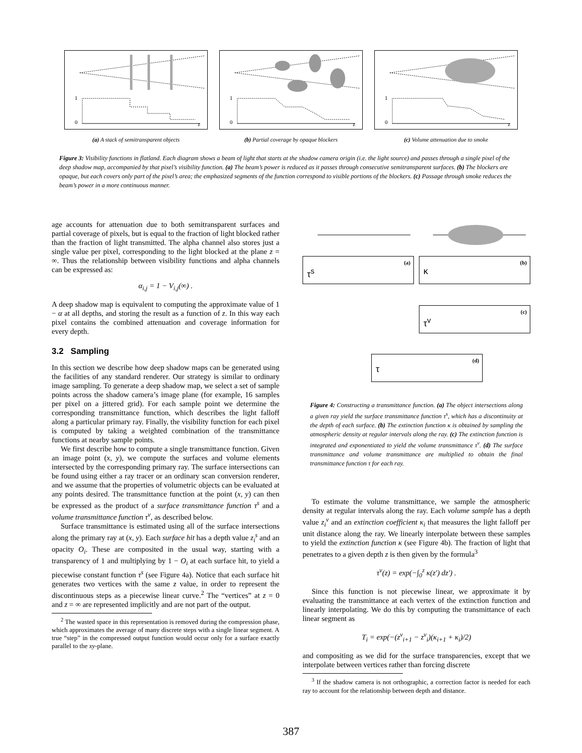1
0
z
(a) A stack of semitransparent objects
1
0
z
(b) Partial coverage by opaque blockers
1
0
z
(c) Volume attenuation due to smoke
Figure 3: Visibility functions in flatland. Each diagram shows a beam of light that starts at the shadow camera origin (i.e. the light source) and passes through a single pixel of the deep shadow map, accompanied by that pixel’s visibility function. (a) The beam’s power is reduced as it passes through consecutive semitransparent surfaces. (b) The blockers are opaque, but each covers only part of the pixel’s area; the emphasized segments of the function correspond to visible portions of the blockers. (c) Passage through smoke reduces the beam’s power in a more continuous manner.
age accounts for attenuation due to both semitransparent surfaces and partial coverage of pixels, but is equal to the fraction of light blocked rather than the fraction of light transmitted. The alpha channel also stores just a single value per pixel, corresponding to the light blocked at the plane z = ∞. Thus the relationship between visibility functions and alpha channels can be expressed as:
α<sub>i,j</sub> = 1 − V<sub>i,j</sub>(∞) .
A deep shadow map is equivalent to computing the approximate value of 1 − α at all depths, and storing the result as a function of z. In this way each pixel contains the combined attenuation and coverage information for every depth.
3.2 Sampling
In this section we describe how deep shadow maps can be generated using the facilities of any standard renderer. Our strategy is similar to ordinary image sampling. To generate a deep shadow map, we select a set of sample points across the shadow camera’s image plane (for example, 16 samples per pixel on a jittered grid). For each sample point we determine the corresponding transmittance function, which describes the light falloff along a particular primary ray. Finally, the visibility function for each pixel is computed by taking a weighted combination of the transmittance functions at nearby sample points.
We first describe how to compute a single transmittance function. Given an image point (x, y), we compute the surfaces and volume elements intersected by the corresponding primary ray. The surface intersections can be found using either a ray tracer or an ordinary scan conversion renderer, and we assume that the properties of volumetric objects can be evaluated at any points desired. The transmittance function at the point (x, y) can then be expressed as the product of a surface transmittance function τ<sup>s</sup> and a volume transmittance function τ<sup>v</sup>, as described below.
Surface transmittance is estimated using all of the surface intersections along the primary ray at (x, y). Each surface hit has a depth value z<sub>i</sub><sup>s</sup> and an opacity O<sub>i</sub>. These are composited in the usual way, starting with a transparency of 1 and multiplying by 1 − O<sub>i</sub> at each surface hit, to yield a piecewise constant function τ<sup>s</sup> (see Figure 4a). Notice that each surface hit generates two vertices with the same z value, in order to represent the discontinuous steps as a piecewise linear curve.<sup>2</sup> The “vertices” at z = 0 and z = ∞ are represented implicitly and are not part of the output.
<sup>2</sup> The wasted space in this representation is removed during the compression phase, which approximates the average of many discrete steps with a single linear segment. A true “step” in the compressed output function would occur only for a surface exactly parallel to the xy-plane.
τ<sup>s</sup>
(a)
κ
(b)
τ<sup>v</sup>
(c)
τ
(d)
Figure 4: Constructing a transmittance function. (a) The object intersections along a given ray yield the surface transmittance function τ<sup>s</sup>, which has a discontinuity at the depth of each surface. (b) The extinction function κ is obtained by sampling the atmospheric density at regular intervals along the ray. (c) The extinction function is integrated and exponentiated to yield the volume transmittance τ<sup>v</sup>. (d) The surface transmittance and volume transmittance are multiplied to obtain the final transmittance function τ for each ray.
To estimate the volume transmittance, we sample the atmospheric density at regular intervals along the ray. Each volume sample has a depth value z<sub>i</sub><sup>v</sup> and an extinction coefficient κ<sub>i</sub> that measures the light falloff per unit distance along the ray. We linearly interpolate between these samples to yield the extinction function κ (see Figure 4b). The fraction of light that penetrates to a given depth z is then given by the formula<sup>3</sup>
τ<sup>v</sup>(z) = exp(−∫<sub>0</sub><sup>z</sup> κ(z′) dz′) .
Since this function is not piecewise linear, we approximate it by evaluating the transmittance at each vertex of the extinction function and linearly interpolating. We do this by computing the transmittance of each linear segment as
T<sub>i</sub> = exp(−(z<sup>v</sup><sub>i+1</sub> − z<sup>v</sup><sub>i</sub>)(κ<sub>i+1</sub> + κ<sub>i</sub>)/2)
and compositing as we did for the surface transparencies, except that we interpolate between vertices rather than forcing discrete
<sup>3</sup> If the shadow camera is not orthographic, a correction factor is needed for each ray to account for the relationship between depth and distance.
387